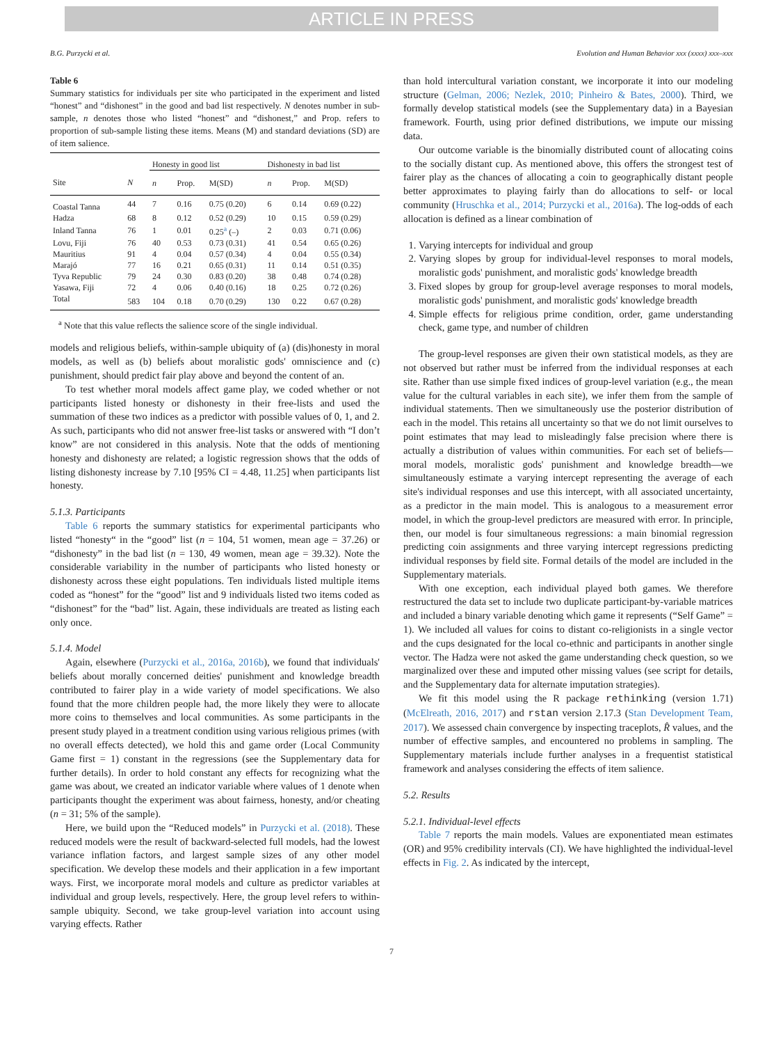ARTICLE IN PRESS
B.G. Purzycki et al. Evolution and Human Behavior xxx (xxxx) xxx–xxx
Table 6
Summary statistics for individuals per site who participated in the experiment and listed “honest” and “dishonest” in the good and bad list respectively. N denotes number in sub-sample, n denotes those who listed “honest” and “dishonest,” and Prop. refers to proportion of sub-sample listing these items. Means (M) and standard deviations (SD) are of item salience.
| | | Honesty in good list | | | Dishonesty in bad list | | |
| --- | --- | --- | --- | --- | --- | --- | --- |
| Site | N | n | Prop. | M(SD) | n | Prop. | M(SD) |
| Coastal Tanna | 44 | 7 | 0.16 | 0.75 (0.20) | 6 | 0.14 | 0.69 (0.22) |
| Hadza | 68 | 8 | 0.12 | 0.52 (0.29) | 10 | 0.15 | 0.59 (0.29) |
| Inland Tanna | 76 | 1 | 0.01 | 0.25<sup>a</sup> (–) | 2 | 0.03 | 0.71 (0.06) |
| Lovu, Fiji | 76 | 40 | 0.53 | 0.73 (0.31) | 41 | 0.54 | 0.65 (0.26) |
| Mauritius | 91 | 4 | 0.04 | 0.57 (0.34) | 4 | 0.04 | 0.55 (0.34) |
| Marajó | 77 | 16 | 0.21 | 0.65 (0.31) | 11 | 0.14 | 0.51 (0.35) |
| Tyva Republic | 79 | 24 | 0.30 | 0.83 (0.20) | 38 | 0.48 | 0.74 (0.28) |
| Yasawa, Fiji | 72 | 4 | 0.06 | 0.40 (0.16) | 18 | 0.25 | 0.72 (0.26) |
| Total | 583 | 104 | 0.18 | 0.70 (0.29) | 130 | 0.22 | 0.67 (0.28) |
<sup>a</sup> Note that this value reflects the salience score of the single individual.
models and religious beliefs, within-sample ubiquity of (a) (dis)honesty in moral models, as well as (b) beliefs about moralistic gods' omniscience and (c) punishment, should predict fair play above and beyond the content of an.
To test whether moral models affect game play, we coded whether or not participants listed honesty or dishonesty in their free-lists and used the summation of these two indices as a predictor with possible values of 0, 1, and 2. As such, participants who did not answer free-list tasks or answered with “I don’t know” are not considered in this analysis. Note that the odds of mentioning honesty and dishonesty are related; a logistic regression shows that the odds of listing dishonesty increase by 7.10 [95% CI = 4.48, 11.25] when participants list honesty.
5.1.3. Participants
Table 6 reports the summary statistics for experimental participants who listed “honesty“ in the “good” list (n = 104, 51 women, mean age = 37.26) or “dishonesty” in the bad list (n = 130, 49 women, mean age = 39.32). Note the considerable variability in the number of participants who listed honesty or dishonesty across these eight populations. Ten individuals listed multiple items coded as “honest” for the “good” list and 9 individuals listed two items coded as “dishonest” for the “bad” list. Again, these individuals are treated as listing each only once.
5.1.4. Model
Again, elsewhere (Purzycki et al., 2016a, 2016b), we found that individuals' beliefs about morally concerned deities' punishment and knowledge breadth contributed to fairer play in a wide variety of model specifications. We also found that the more children people had, the more likely they were to allocate more coins to themselves and local communities. As some participants in the present study played in a treatment condition using various religious primes (with no overall effects detected), we hold this and game order (Local Community Game first = 1) constant in the regressions (see the Supplementary data for further details). In order to hold constant any effects for recognizing what the game was about, we created an indicator variable where values of 1 denote when participants thought the experiment was about fairness, honesty, and/or cheating (n = 31; 5% of the sample).
Here, we build upon the “Reduced models” in Purzycki et al. (2018). These reduced models were the result of backward-selected full models, had the lowest variance inflation factors, and largest sample sizes of any other model specification. We develop these models and their application in a few important ways. First, we incorporate moral models and culture as predictor variables at individual and group levels, respectively. Here, the group level refers to within-sample ubiquity. Second, we take group-level variation into account using varying effects. Rather
than hold intercultural variation constant, we incorporate it into our modeling structure (Gelman, 2006; Nezlek, 2010; Pinheiro & Bates, 2000). Third, we formally develop statistical models (see the Supplementary data) in a Bayesian framework. Fourth, using prior defined distributions, we impute our missing data.
Our outcome variable is the binomially distributed count of allocating coins to the socially distant cup. As mentioned above, this offers the strongest test of fairer play as the chances of allocating a coin to geographically distant people better approximates to playing fairly than do allocations to self- or local community (Hruschka et al., 2014; Purzycki et al., 2016a). The log-odds of each allocation is defined as a linear combination of
1. Varying intercepts for individual and group
2. Varying slopes by group for individual-level responses to moral models, moralistic gods' punishment, and moralistic gods' knowledge breadth
3. Fixed slopes by group for group-level average responses to moral models, moralistic gods' punishment, and moralistic gods' knowledge breadth
4. Simple effects for religious prime condition, order, game understanding check, game type, and number of children
The group-level responses are given their own statistical models, as they are not observed but rather must be inferred from the individual responses at each site. Rather than use simple fixed indices of group-level variation (e.g., the mean value for the cultural variables in each site), we infer them from the sample of individual statements. Then we simultaneously use the posterior distribution of each in the model. This retains all uncertainty so that we do not limit ourselves to point estimates that may lead to misleadingly false precision where there is actually a distribution of values within communities. For each set of beliefs—moral models, moralistic gods' punishment and knowledge breadth—we simultaneously estimate a varying intercept representing the average of each site's individual responses and use this intercept, with all associated uncertainty, as a predictor in the main model. This is analogous to a measurement error model, in which the group-level predictors are measured with error. In principle, then, our model is four simultaneous regressions: a main binomial regression predicting coin assignments and three varying intercept regressions predicting individual responses by field site. Formal details of the model are included in the Supplementary materials.
With one exception, each individual played both games. We therefore restructured the data set to include two duplicate participant-by-variable matrices and included a binary variable denoting which game it represents (“Self Game” = 1). We included all values for coins to distant co-religionists in a single vector and the cups designated for the local co-ethnic and participants in another single vector. The Hadza were not asked the game understanding check question, so we marginalized over these and imputed other missing values (see script for details, and the Supplementary data for alternate imputation strategies).
We fit this model using the R package rethinking (version 1.71) (McElreath, 2016, 2017) and rstan version 2.17.3 (Stan Development Team, 2017). We assessed chain convergence by inspecting traceplots, R̂ values, and the number of effective samples, and encountered no problems in sampling. The Supplementary materials include further analyses in a frequentist statistical framework and analyses considering the effects of item salience.
5.2. Results
5.2.1. Individual-level effects
Table 7 reports the main models. Values are exponentiated mean estimates (OR) and 95% credibility intervals (CI). We have highlighted the individual-level effects in Fig. 2. As indicated by the intercept,
7